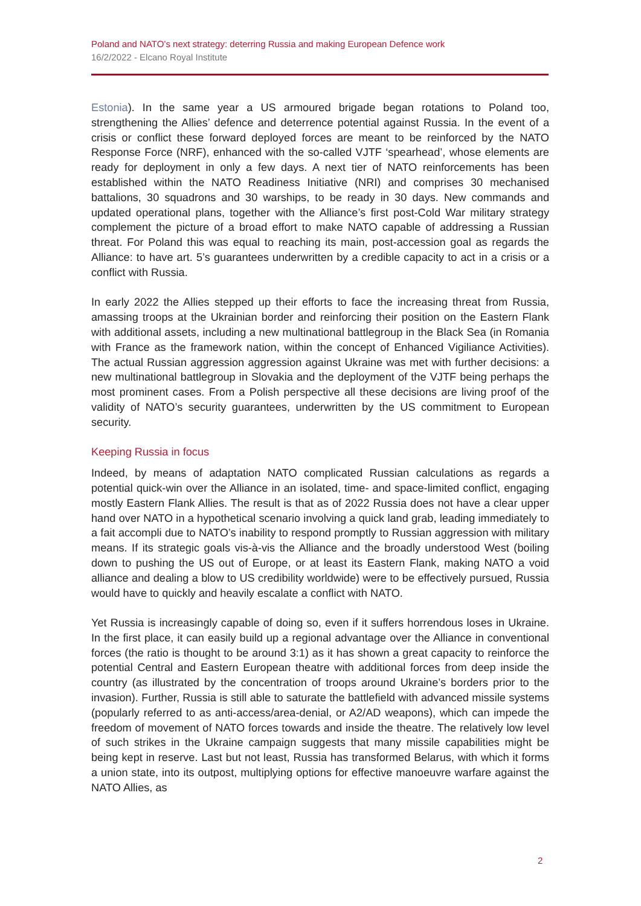Poland and NATO’s next strategy: deterring Russia and making European Defence work
16/2/2022 - Elcano Royal Institute
Estonia). In the same year a US armoured brigade began rotations to Poland too, strengthening the Allies’ defence and deterrence potential against Russia. In the event of a crisis or conflict these forward deployed forces are meant to be reinforced by the NATO Response Force (NRF), enhanced with the so-called VJTF ‘spearhead’, whose elements are ready for deployment in only a few days. A next tier of NATO reinforcements has been established within the NATO Readiness Initiative (NRI) and comprises 30 mechanised battalions, 30 squadrons and 30 warships, to be ready in 30 days. New commands and updated operational plans, together with the Alliance’s first post-Cold War military strategy complement the picture of a broad effort to make NATO capable of addressing a Russian threat. For Poland this was equal to reaching its main, post-accession goal as regards the Alliance: to have art. 5’s guarantees underwritten by a credible capacity to act in a crisis or a conflict with Russia.
In early 2022 the Allies stepped up their efforts to face the increasing threat from Russia, amassing troops at the Ukrainian border and reinforcing their position on the Eastern Flank with additional assets, including a new multinational battlegroup in the Black Sea (in Romania with France as the framework nation, within the concept of Enhanced Vigiliance Activities). The actual Russian aggression aggression against Ukraine was met with further decisions: a new multinational battlegroup in Slovakia and the deployment of the VJTF being perhaps the most prominent cases. From a Polish perspective all these decisions are living proof of the validity of NATO’s security guarantees, underwritten by the US commitment to European security.
Keeping Russia in focus
Indeed, by means of adaptation NATO complicated Russian calculations as regards a potential quick-win over the Alliance in an isolated, time- and space-limited conflict, engaging mostly Eastern Flank Allies. The result is that as of 2022 Russia does not have a clear upper hand over NATO in a hypothetical scenario involving a quick land grab, leading immediately to a fait accompli due to NATO’s inability to respond promptly to Russian aggression with military means. If its strategic goals vis-à-vis the Alliance and the broadly understood West (boiling down to pushing the US out of Europe, or at least its Eastern Flank, making NATO a void alliance and dealing a blow to US credibility worldwide) were to be effectively pursued, Russia would have to quickly and heavily escalate a conflict with NATO.
Yet Russia is increasingly capable of doing so, even if it suffers horrendous loses in Ukraine. In the first place, it can easily build up a regional advantage over the Alliance in conventional forces (the ratio is thought to be around 3:1) as it has shown a great capacity to reinforce the potential Central and Eastern European theatre with additional forces from deep inside the country (as illustrated by the concentration of troops around Ukraine’s borders prior to the invasion). Further, Russia is still able to saturate the battlefield with advanced missile systems (popularly referred to as anti-access/area-denial, or A2/AD weapons), which can impede the freedom of movement of NATO forces towards and inside the theatre. The relatively low level of such strikes in the Ukraine campaign suggests that many missile capabilities might be being kept in reserve. Last but not least, Russia has transformed Belarus, with which it forms a union state, into its outpost, multiplying options for effective manoeuvre warfare against the NATO Allies, as
2